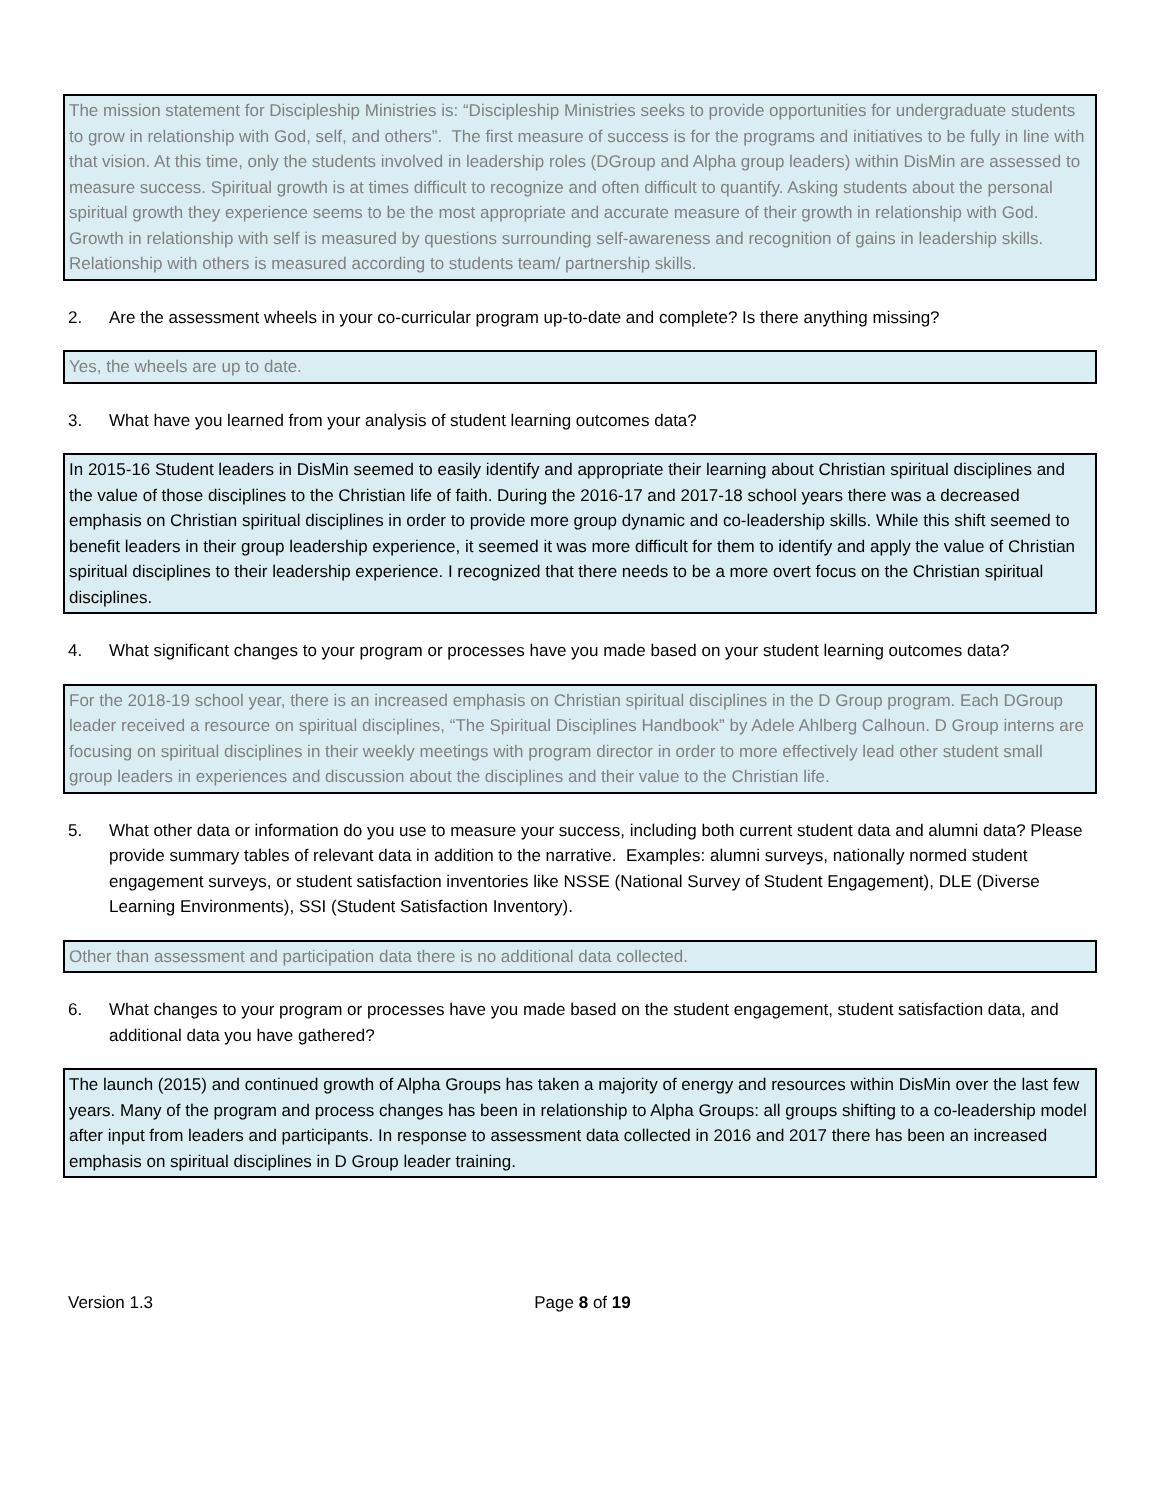The mission statement for Discipleship Ministries is: “Discipleship Ministries seeks to provide opportunities for undergraduate students to grow in relationship with God, self, and others”. The first measure of success is for the programs and initiatives to be fully in line with that vision. At this time, only the students involved in leadership roles (DGroup and Alpha group leaders) within DisMin are assessed to measure success. Spiritual growth is at times difficult to recognize and often difficult to quantify. Asking students about the personal spiritual growth they experience seems to be the most appropriate and accurate measure of their growth in relationship with God. Growth in relationship with self is measured by questions surrounding self-awareness and recognition of gains in leadership skills. Relationship with others is measured according to students team/ partnership skills.
2. Are the assessment wheels in your co-curricular program up-to-date and complete? Is there anything missing?
Yes, the wheels are up to date.
3. What have you learned from your analysis of student learning outcomes data?
In 2015-16 Student leaders in DisMin seemed to easily identify and appropriate their learning about Christian spiritual disciplines and the value of those disciplines to the Christian life of faith. During the 2016-17 and 2017-18 school years there was a decreased emphasis on Christian spiritual disciplines in order to provide more group dynamic and co-leadership skills. While this shift seemed to benefit leaders in their group leadership experience, it seemed it was more difficult for them to identify and apply the value of Christian spiritual disciplines to their leadership experience. I recognized that there needs to be a more overt focus on the Christian spiritual disciplines.
4. What significant changes to your program or processes have you made based on your student learning outcomes data?
For the 2018-19 school year, there is an increased emphasis on Christian spiritual disciplines in the D Group program. Each DGroup leader received a resource on spiritual disciplines, “The Spiritual Disciplines Handbook” by Adele Ahlberg Calhoun. D Group interns are focusing on spiritual disciplines in their weekly meetings with program director in order to more effectively lead other student small group leaders in experiences and discussion about the disciplines and their value to the Christian life.
5. What other data or information do you use to measure your success, including both current student data and alumni data? Please provide summary tables of relevant data in addition to the narrative. Examples: alumni surveys, nationally normed student engagement surveys, or student satisfaction inventories like NSSE (National Survey of Student Engagement), DLE (Diverse Learning Environments), SSI (Student Satisfaction Inventory).
Other than assessment and participation data there is no additional data collected.
6. What changes to your program or processes have you made based on the student engagement, student satisfaction data, and additional data you have gathered?
The launch (2015) and continued growth of Alpha Groups has taken a majority of energy and resources within DisMin over the last few years. Many of the program and process changes has been in relationship to Alpha Groups: all groups shifting to a co-leadership model after input from leaders and participants. In response to assessment data collected in 2016 and 2017 there has been an increased emphasis on spiritual disciplines in D Group leader training.
Version 1.3 Page 8 of 19